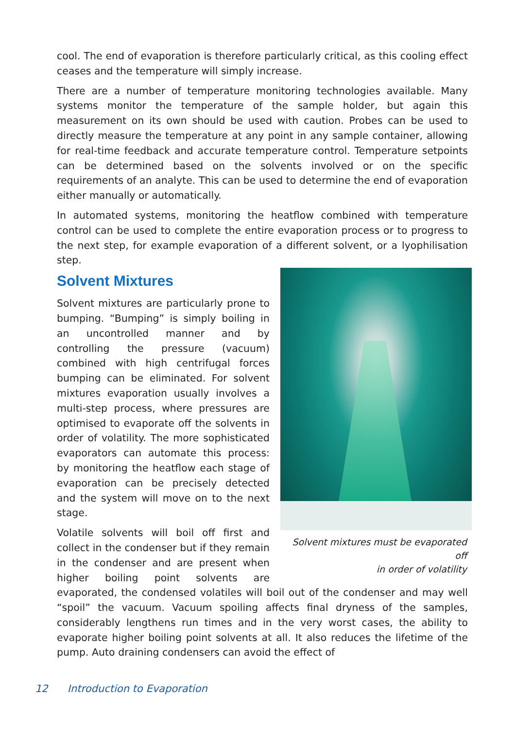cool. The end of evaporation is therefore particularly critical, as this cooling effect ceases and the temperature will simply increase.
There are a number of temperature monitoring technologies available. Many systems monitor the temperature of the sample holder, but again this measurement on its own should be used with caution. Probes can be used to directly measure the temperature at any point in any sample container, allowing for real-time feedback and accurate temperature control. Temperature setpoints can be determined based on the solvents involved or on the specific requirements of an analyte. This can be used to determine the end of evaporation either manually or automatically.
In automated systems, monitoring the heatflow combined with temperature control can be used to complete the entire evaporation process or to progress to the next step, for example evaporation of a different solvent, or a lyophilisation step.
Solvent Mixtures
Solvent mixtures must be evaporated off
in order of volatility
Solvent mixtures are particularly prone to bumping. “Bumping” is simply boiling in an uncontrolled manner and by controlling the pressure (vacuum) combined with high centrifugal forces bumping can be eliminated. For solvent mixtures evaporation usually involves a multi-step process, where pressures are optimised to evaporate off the solvents in order of volatility. The more sophisticated evaporators can automate this process: by monitoring the heatflow each stage of evaporation can be precisely detected and the system will move on to the next stage.
Volatile solvents will boil off first and collect in the condenser but if they remain in the condenser and are present when higher boiling point solvents are evaporated, the condensed volatiles will boil out of the condenser and may well “spoil” the vacuum. Vacuum spoiling affects final dryness of the samples, considerably lengthens run times and in the very worst cases, the ability to evaporate higher boiling point solvents at all. It also reduces the lifetime of the pump. Auto draining condensers can avoid the effect of
12 Introduction to Evaporation